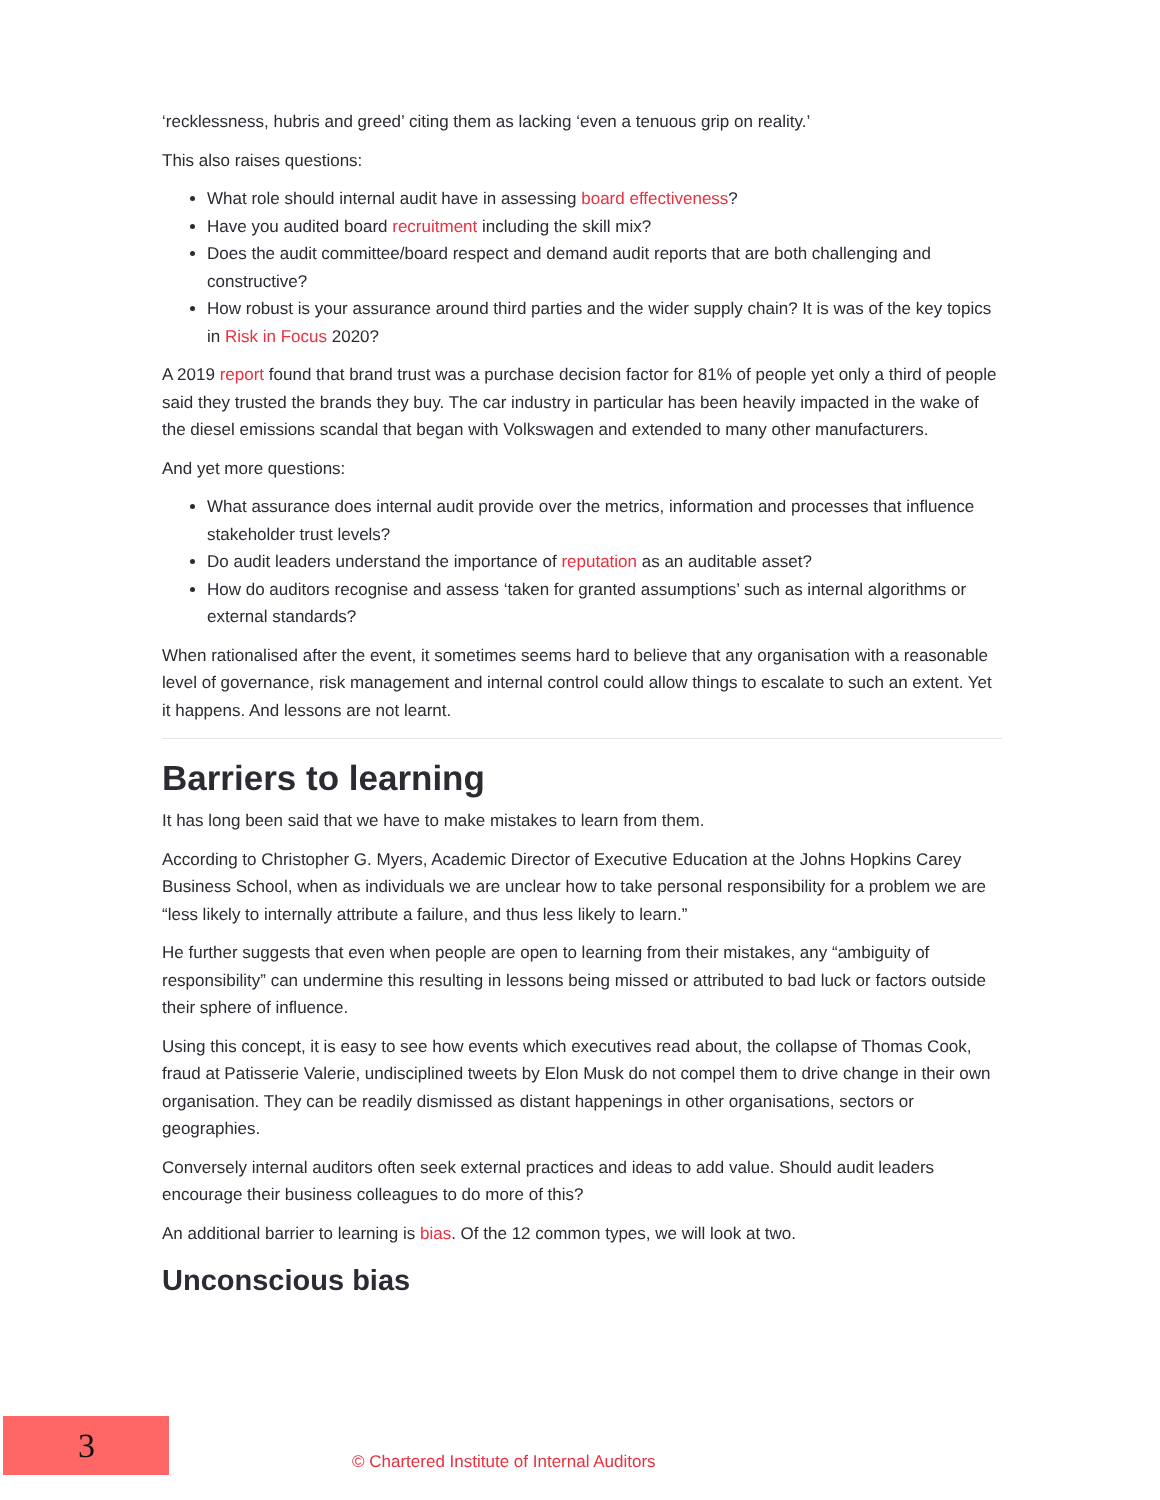‘recklessness, hubris and greed’ citing them as lacking ‘even a tenuous grip on reality.’
This also raises questions:
What role should internal audit have in assessing board effectiveness?
Have you audited board recruitment including the skill mix?
Does the audit committee/board respect and demand audit reports that are both challenging and constructive?
How robust is your assurance around third parties and the wider supply chain? It is was of the key topics in Risk in Focus 2020?
A 2019 report found that brand trust was a purchase decision factor for 81% of people yet only a third of people said they trusted the brands they buy. The car industry in particular has been heavily impacted in the wake of the diesel emissions scandal that began with Volkswagen and extended to many other manufacturers.
And yet more questions:
What assurance does internal audit provide over the metrics, information and processes that influence stakeholder trust levels?
Do audit leaders understand the importance of reputation as an auditable asset?
How do auditors recognise and assess ‘taken for granted assumptions’ such as internal algorithms or external standards?
When rationalised after the event, it sometimes seems hard to believe that any organisation with a reasonable level of governance, risk management and internal control could allow things to escalate to such an extent. Yet it happens. And lessons are not learnt.
Barriers to learning
It has long been said that we have to make mistakes to learn from them.
According to Christopher G. Myers, Academic Director of Executive Education at the Johns Hopkins Carey Business School, when as individuals we are unclear how to take personal responsibility for a problem we are “less likely to internally attribute a failure, and thus less likely to learn.”
He further suggests that even when people are open to learning from their mistakes, any “ambiguity of responsibility” can undermine this resulting in lessons being missed or attributed to bad luck or factors outside their sphere of influence.
Using this concept, it is easy to see how events which executives read about, the collapse of Thomas Cook, fraud at Patisserie Valerie, undisciplined tweets by Elon Musk do not compel them to drive change in their own organisation. They can be readily dismissed as distant happenings in other organisations, sectors or geographies.
Conversely internal auditors often seek external practices and ideas to add value. Should audit leaders encourage their business colleagues to do more of this?
An additional barrier to learning is bias. Of the 12 common types, we will look at two.
Unconscious bias
3
© Chartered Institute of Internal Auditors